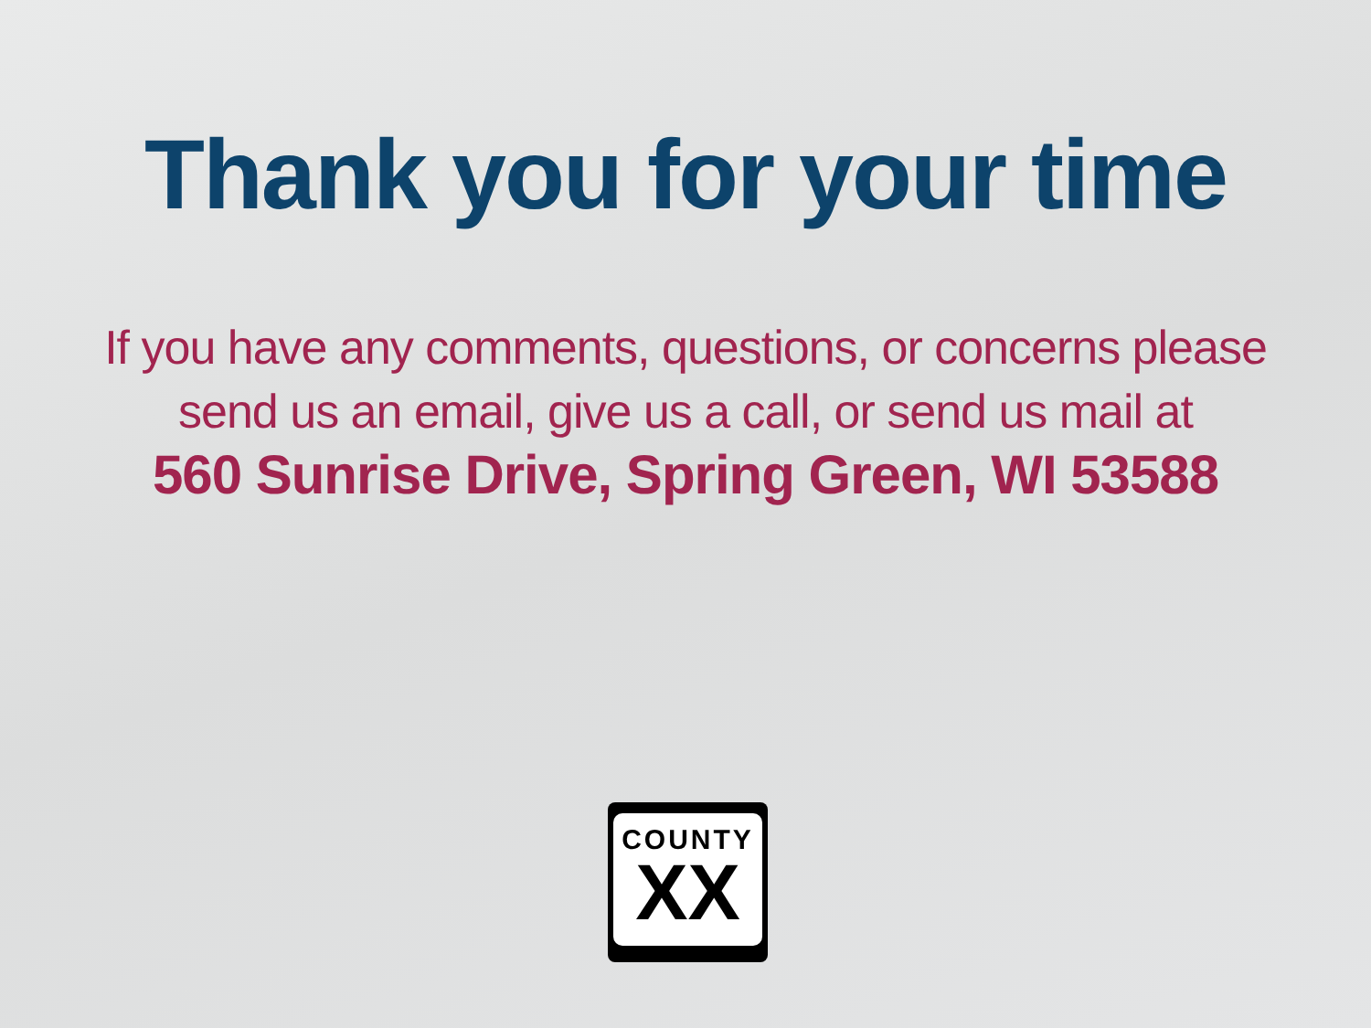Thank you for your time
If you have any comments, questions, or concerns please
send us an email, give us a call, or send us mail at
560 Sunrise Drive, Spring Green, WI 53588
COUNTY
XX